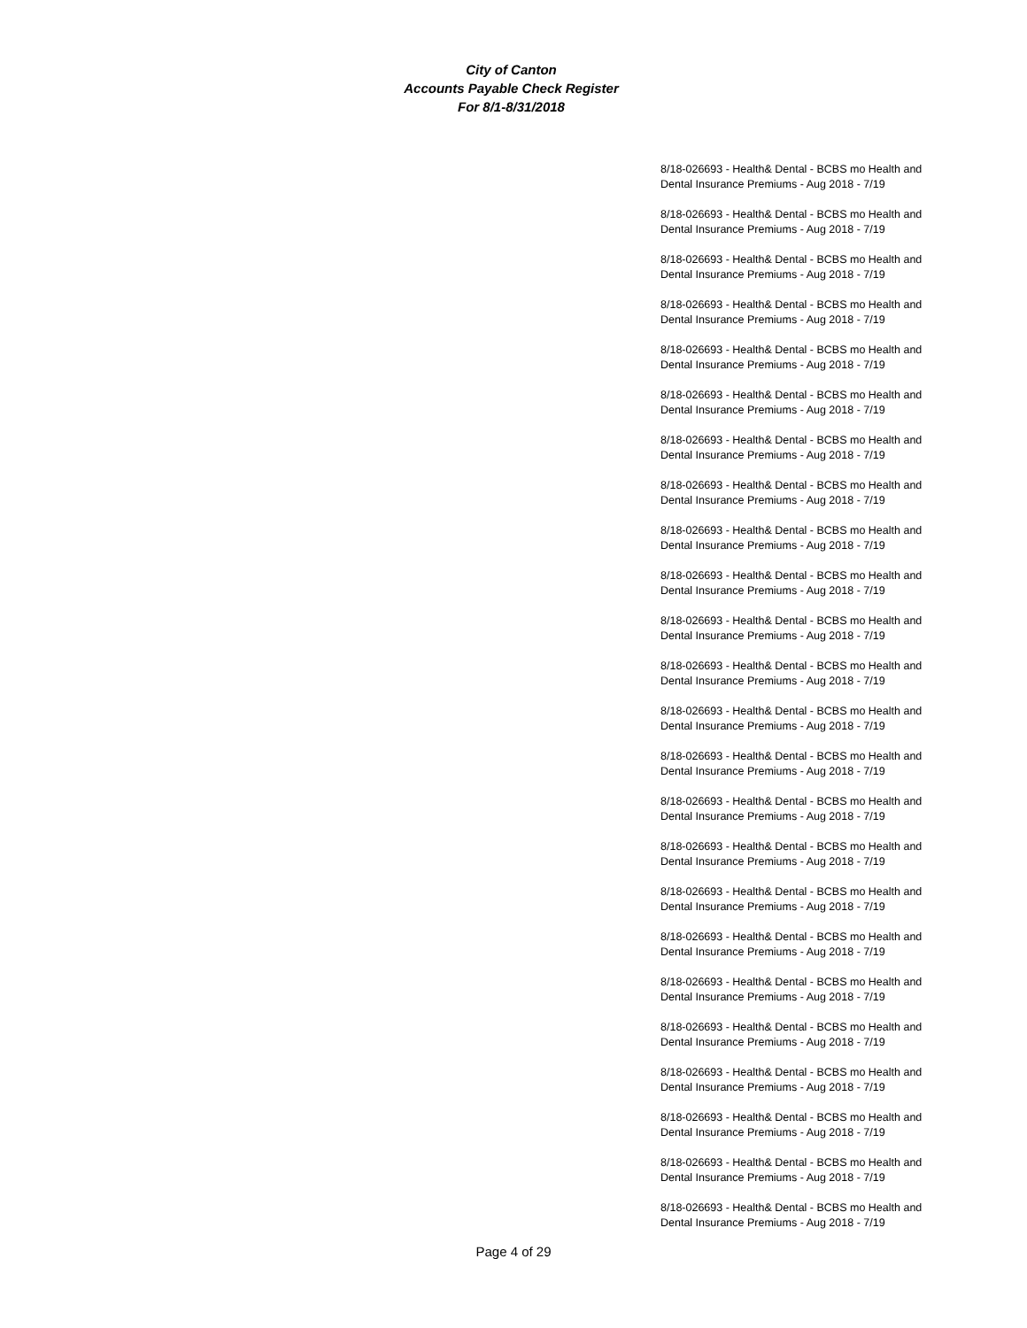City of Canton
Accounts Payable Check Register
For 8/1-8/31/2018
| 8/18-026693 - Health& Dental - BCBS mo Health and Dental Insurance Premiums - Aug 2018 - 7/19 |
| 8/18-026693 - Health& Dental - BCBS mo Health and Dental Insurance Premiums - Aug 2018 - 7/19 |
| 8/18-026693 - Health& Dental - BCBS mo Health and Dental Insurance Premiums - Aug 2018 - 7/19 |
| 8/18-026693 - Health& Dental - BCBS mo Health and Dental Insurance Premiums - Aug 2018 - 7/19 |
| 8/18-026693 - Health& Dental - BCBS mo Health and Dental Insurance Premiums - Aug 2018 - 7/19 |
| 8/18-026693 - Health& Dental - BCBS mo Health and Dental Insurance Premiums - Aug 2018 - 7/19 |
| 8/18-026693 - Health& Dental - BCBS mo Health and Dental Insurance Premiums - Aug 2018 - 7/19 |
| 8/18-026693 - Health& Dental - BCBS mo Health and Dental Insurance Premiums - Aug 2018 - 7/19 |
| 8/18-026693 - Health& Dental - BCBS mo Health and Dental Insurance Premiums - Aug 2018 - 7/19 |
| 8/18-026693 - Health& Dental - BCBS mo Health and Dental Insurance Premiums - Aug 2018 - 7/19 |
| 8/18-026693 - Health& Dental - BCBS mo Health and Dental Insurance Premiums - Aug 2018 - 7/19 |
| 8/18-026693 - Health& Dental - BCBS mo Health and Dental Insurance Premiums - Aug 2018 - 7/19 |
| 8/18-026693 - Health& Dental - BCBS mo Health and Dental Insurance Premiums - Aug 2018 - 7/19 |
| 8/18-026693 - Health& Dental - BCBS mo Health and Dental Insurance Premiums - Aug 2018 - 7/19 |
| 8/18-026693 - Health& Dental - BCBS mo Health and Dental Insurance Premiums - Aug 2018 - 7/19 |
| 8/18-026693 - Health& Dental - BCBS mo Health and Dental Insurance Premiums - Aug 2018 - 7/19 |
| 8/18-026693 - Health& Dental - BCBS mo Health and Dental Insurance Premiums - Aug 2018 - 7/19 |
| 8/18-026693 - Health& Dental - BCBS mo Health and Dental Insurance Premiums - Aug 2018 - 7/19 |
| 8/18-026693 - Health& Dental - BCBS mo Health and Dental Insurance Premiums - Aug 2018 - 7/19 |
| 8/18-026693 - Health& Dental - BCBS mo Health and Dental Insurance Premiums - Aug 2018 - 7/19 |
| 8/18-026693 - Health& Dental - BCBS mo Health and Dental Insurance Premiums - Aug 2018 - 7/19 |
| 8/18-026693 - Health& Dental - BCBS mo Health and Dental Insurance Premiums - Aug 2018 - 7/19 |
| 8/18-026693 - Health& Dental - BCBS mo Health and Dental Insurance Premiums - Aug 2018 - 7/19 |
| 8/18-026693 - Health& Dental - BCBS mo Health and Dental Insurance Premiums - Aug 2018 - 7/19 |
Page 4 of 29